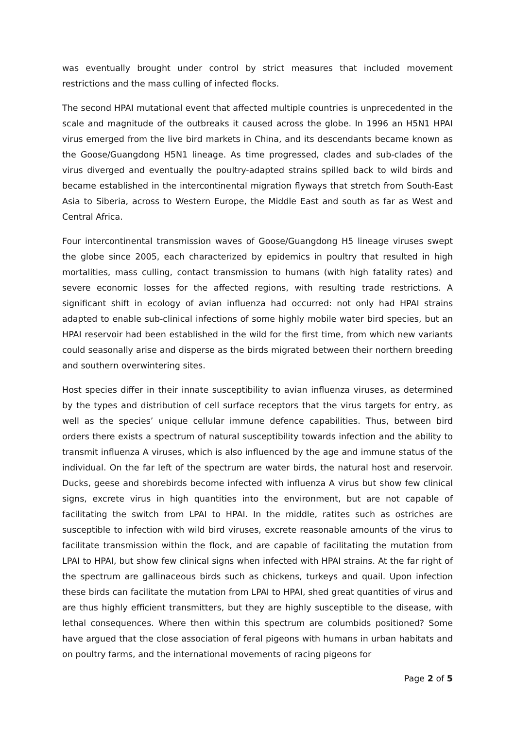was eventually brought under control by strict measures that included movement restrictions and the mass culling of infected flocks.
The second HPAI mutational event that affected multiple countries is unprecedented in the scale and magnitude of the outbreaks it caused across the globe. In 1996 an H5N1 HPAI virus emerged from the live bird markets in China, and its descendants became known as the Goose/Guangdong H5N1 lineage. As time progressed, clades and sub-clades of the virus diverged and eventually the poultry-adapted strains spilled back to wild birds and became established in the intercontinental migration flyways that stretch from South-East Asia to Siberia, across to Western Europe, the Middle East and south as far as West and Central Africa.
Four intercontinental transmission waves of Goose/Guangdong H5 lineage viruses swept the globe since 2005, each characterized by epidemics in poultry that resulted in high mortalities, mass culling, contact transmission to humans (with high fatality rates) and severe economic losses for the affected regions, with resulting trade restrictions. A significant shift in ecology of avian influenza had occurred: not only had HPAI strains adapted to enable sub-clinical infections of some highly mobile water bird species, but an HPAI reservoir had been established in the wild for the first time, from which new variants could seasonally arise and disperse as the birds migrated between their northern breeding and southern overwintering sites.
Host species differ in their innate susceptibility to avian influenza viruses, as determined by the types and distribution of cell surface receptors that the virus targets for entry, as well as the species’ unique cellular immune defence capabilities. Thus, between bird orders there exists a spectrum of natural susceptibility towards infection and the ability to transmit influenza A viruses, which is also influenced by the age and immune status of the individual. On the far left of the spectrum are water birds, the natural host and reservoir. Ducks, geese and shorebirds become infected with influenza A virus but show few clinical signs, excrete virus in high quantities into the environment, but are not capable of facilitating the switch from LPAI to HPAI. In the middle, ratites such as ostriches are susceptible to infection with wild bird viruses, excrete reasonable amounts of the virus to facilitate transmission within the flock, and are capable of facilitating the mutation from LPAI to HPAI, but show few clinical signs when infected with HPAI strains. At the far right of the spectrum are gallinaceous birds such as chickens, turkeys and quail. Upon infection these birds can facilitate the mutation from LPAI to HPAI, shed great quantities of virus and are thus highly efficient transmitters, but they are highly susceptible to the disease, with lethal consequences. Where then within this spectrum are columbids positioned? Some have argued that the close association of feral pigeons with humans in urban habitats and on poultry farms, and the international movements of racing pigeons for
Page 2 of 5